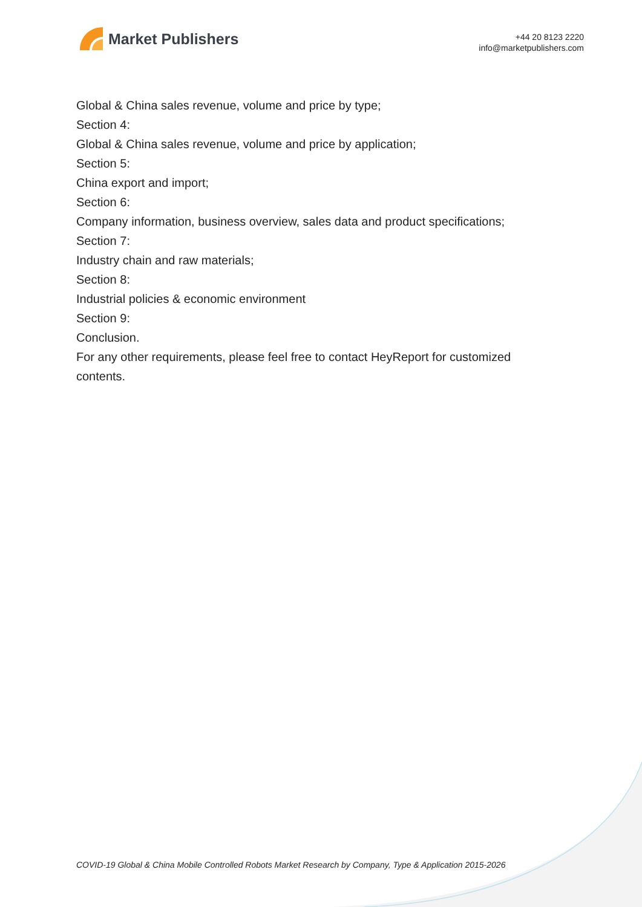Market Publishers
+44 20 8123 2220
info@marketpublishers.com
Global & China sales revenue, volume and price by type;
Section 4:
Global & China sales revenue, volume and price by application;
Section 5:
China export and import;
Section 6:
Company information, business overview, sales data and product specifications;
Section 7:
Industry chain and raw materials;
Section 8:
Industrial policies & economic environment
Section 9:
Conclusion.
For any other requirements, please feel free to contact HeyReport for customized contents.
COVID-19 Global & China Mobile Controlled Robots Market Research by Company, Type & Application 2015-2026